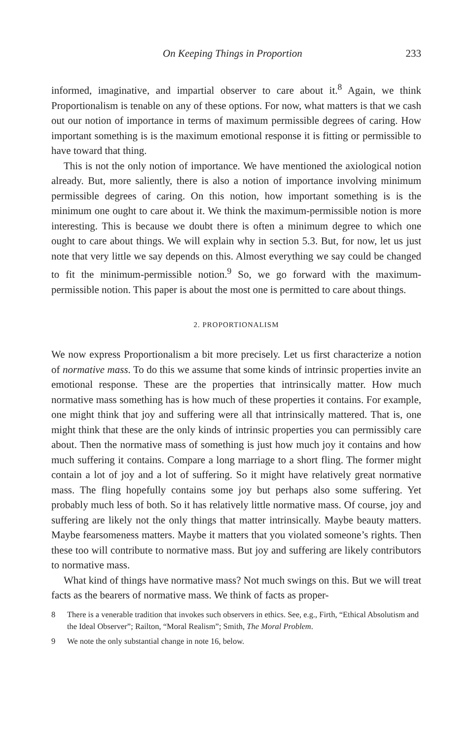On Keeping Things in Proportion 233
informed, imaginative, and impartial observer to care about it.<sup>8</sup> Again, we think Proportionalism is tenable on any of these options. For now, what matters is that we cash out our notion of importance in terms of maximum permissible degrees of caring. How important something is is the maximum emotional response it is fitting or permissible to have toward that thing.
This is not the only notion of importance. We have mentioned the axiological notion already. But, more saliently, there is also a notion of importance involving minimum permissible degrees of caring. On this notion, how important something is is the minimum one ought to care about it. We think the maximum-permissible notion is more interesting. This is because we doubt there is often a minimum degree to which one ought to care about things. We will explain why in section 5.3. But, for now, let us just note that very little we say depends on this. Almost everything we say could be changed to fit the minimum-permissible notion.<sup>9</sup> So, we go forward with the maximum-permissible notion. This paper is about the most one is permitted to care about things.
2. PROPORTIONALISM
We now express Proportionalism a bit more precisely. Let us first characterize a notion of normative mass. To do this we assume that some kinds of intrinsic properties invite an emotional response. These are the properties that intrinsically matter. How much normative mass something has is how much of these properties it contains. For example, one might think that joy and suffering were all that intrinsically mattered. That is, one might think that these are the only kinds of intrinsic properties you can permissibly care about. Then the normative mass of something is just how much joy it contains and how much suffering it contains. Compare a long marriage to a short fling. The former might contain a lot of joy and a lot of suffering. So it might have relatively great normative mass. The fling hopefully contains some joy but perhaps also some suffering. Yet probably much less of both. So it has relatively little normative mass. Of course, joy and suffering are likely not the only things that matter intrinsically. Maybe beauty matters. Maybe fearsomeness matters. Maybe it matters that you violated someone’s rights. Then these too will contribute to normative mass. But joy and suffering are likely contributors to normative mass.
What kind of things have normative mass? Not much swings on this. But we will treat facts as the bearers of normative mass. We think of facts as proper-
8 There is a venerable tradition that invokes such observers in ethics. See, e.g., Firth, “Ethical Absolutism and the Ideal Observer”; Railton, “Moral Realism”; Smith, The Moral Problem.
9 We note the only substantial change in note 16, below.